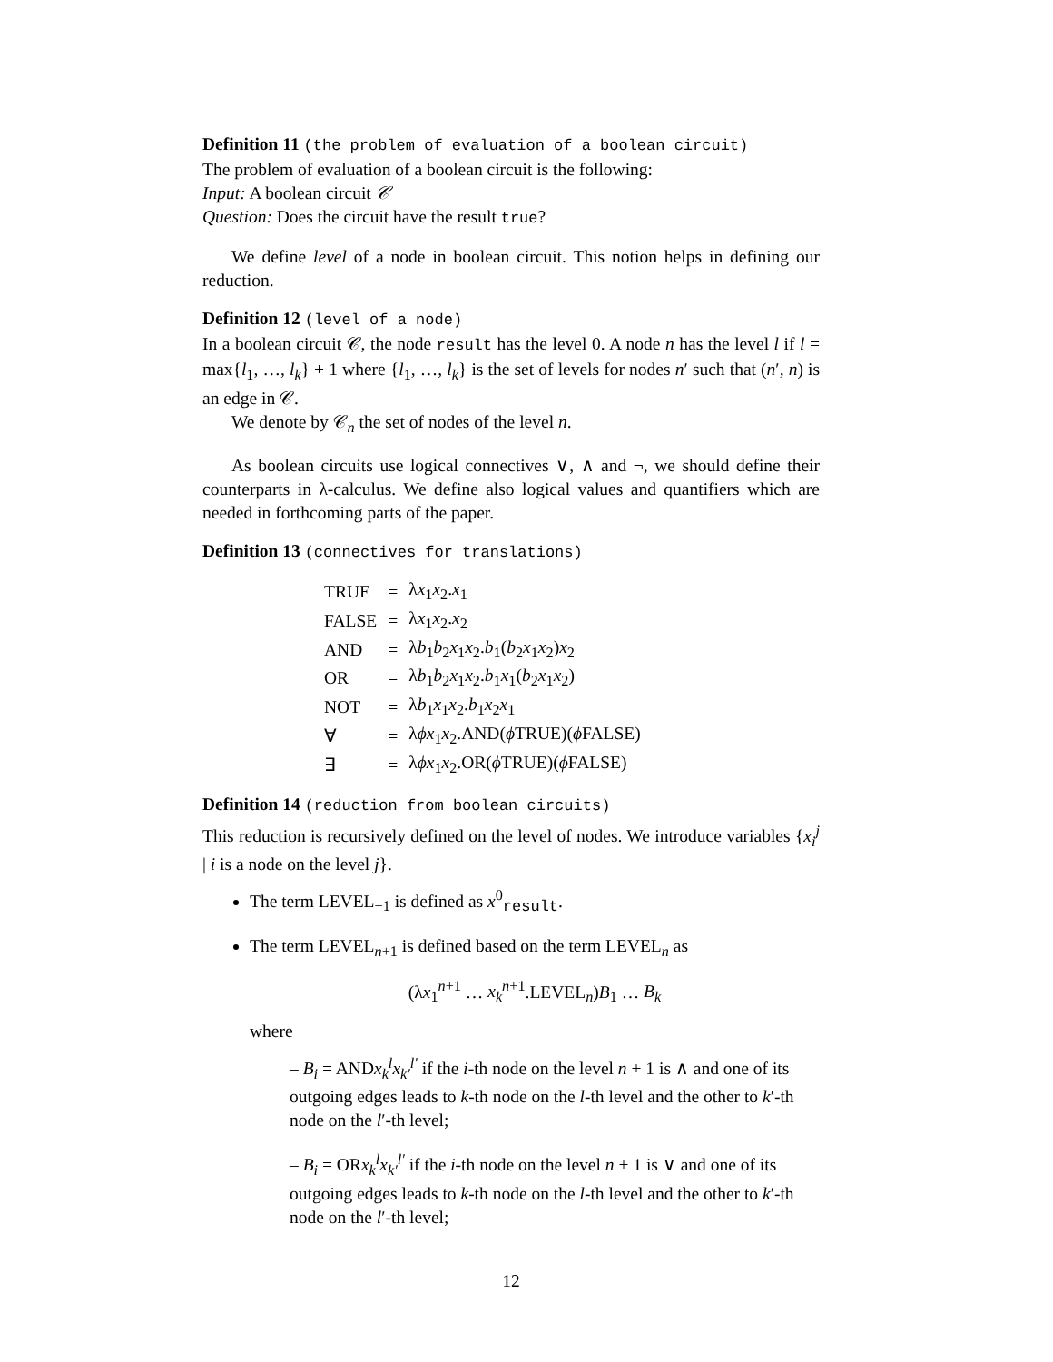Definition 11 (the problem of evaluation of a boolean circuit)
The problem of evaluation of a boolean circuit is the following:
Input: A boolean circuit 𝒞
Question: Does the circuit have the result true?
We define level of a node in boolean circuit. This notion helps in defining our reduction.
Definition 12 (level of a node)
In a boolean circuit 𝒞, the node result has the level 0. A node n has the level l if l = max{l<sub>1</sub>, …, l<sub>k</sub>} + 1 where {l<sub>1</sub>, …, l<sub>k</sub>} is the set of levels for nodes n′ such that (n′, n) is an edge in 𝒞.
We denote by 𝒞<sub>n</sub> the set of nodes of the level n.
As boolean circuits use logical connectives ∨, ∧ and ¬, we should define their counterparts in λ-calculus. We define also logical values and quantifiers which are needed in forthcoming parts of the paper.
Definition 13 (connectives for translations)
| TRUE | = | λ x<sub>1</sub> x<sub>2</sub>. x<sub>1</sub> |
| FALSE | = | λ x<sub>1</sub> x<sub>2</sub>. x<sub>2</sub> |
| AND | = | λ b<sub>1</sub> b<sub>2</sub> x<sub>1</sub> x<sub>2</sub>. b<sub>1</sub>( b<sub>2</sub> x<sub>1</sub> x<sub>2</sub>) x<sub>2</sub> |
| OR | = | λ b<sub>1</sub> b<sub>2</sub> x<sub>1</sub> x<sub>2</sub>. b<sub>1</sub> x<sub>1</sub>( b<sub>2</sub> x<sub>1</sub> x<sub>2</sub>) |
| NOT | = | λ b<sub>1</sub> x<sub>1</sub> x<sub>2</sub>. b<sub>1</sub> x<sub>2</sub> x<sub>1</sub> |
| ∀ | = | λ ϕx<sub>1</sub> x<sub>2</sub>.AND( ϕ TRUE)( ϕ FALSE) |
| ∃ | = | λ ϕx<sub>1</sub> x<sub>2</sub>.OR( ϕ TRUE)( ϕ FALSE) |
Definition 14 (reduction from boolean circuits)
This reduction is recursively defined on the level of nodes. We introduce variables {x<sub>i</sub><sup>j</sup> | i is a node on the level j}.
The term LEVEL<sub>−1</sub> is defined as x<sup>0</sup><sub>result</sub>.
The term LEVEL<sub>n+1</sub> is defined based on the term LEVEL<sub>n</sub> as
(λx<sub>1</sub><sup>n+1</sup> … x<sub>k</sub><sup>n+1</sup>.LEVEL<sub>n</sub>)B<sub>1</sub> … B<sub>k</sub>
where
– B<sub>i</sub> = ANDx<sub>k</sub><sup>l</sup>x<sub>k′</sub><sup>l′</sup> if the i-th node on the level n + 1 is ∧ and one of its outgoing edges leads to k-th node on the l-th level and the other to k′-th node on the l′-th level;
– B<sub>i</sub> = ORx<sub>k</sub><sup>l</sup>x<sub>k′</sub><sup>l′</sup> if the i-th node on the level n + 1 is ∨ and one of its outgoing edges leads to k-th node on the l-th level and the other to k′-th node on the l′-th level;
12